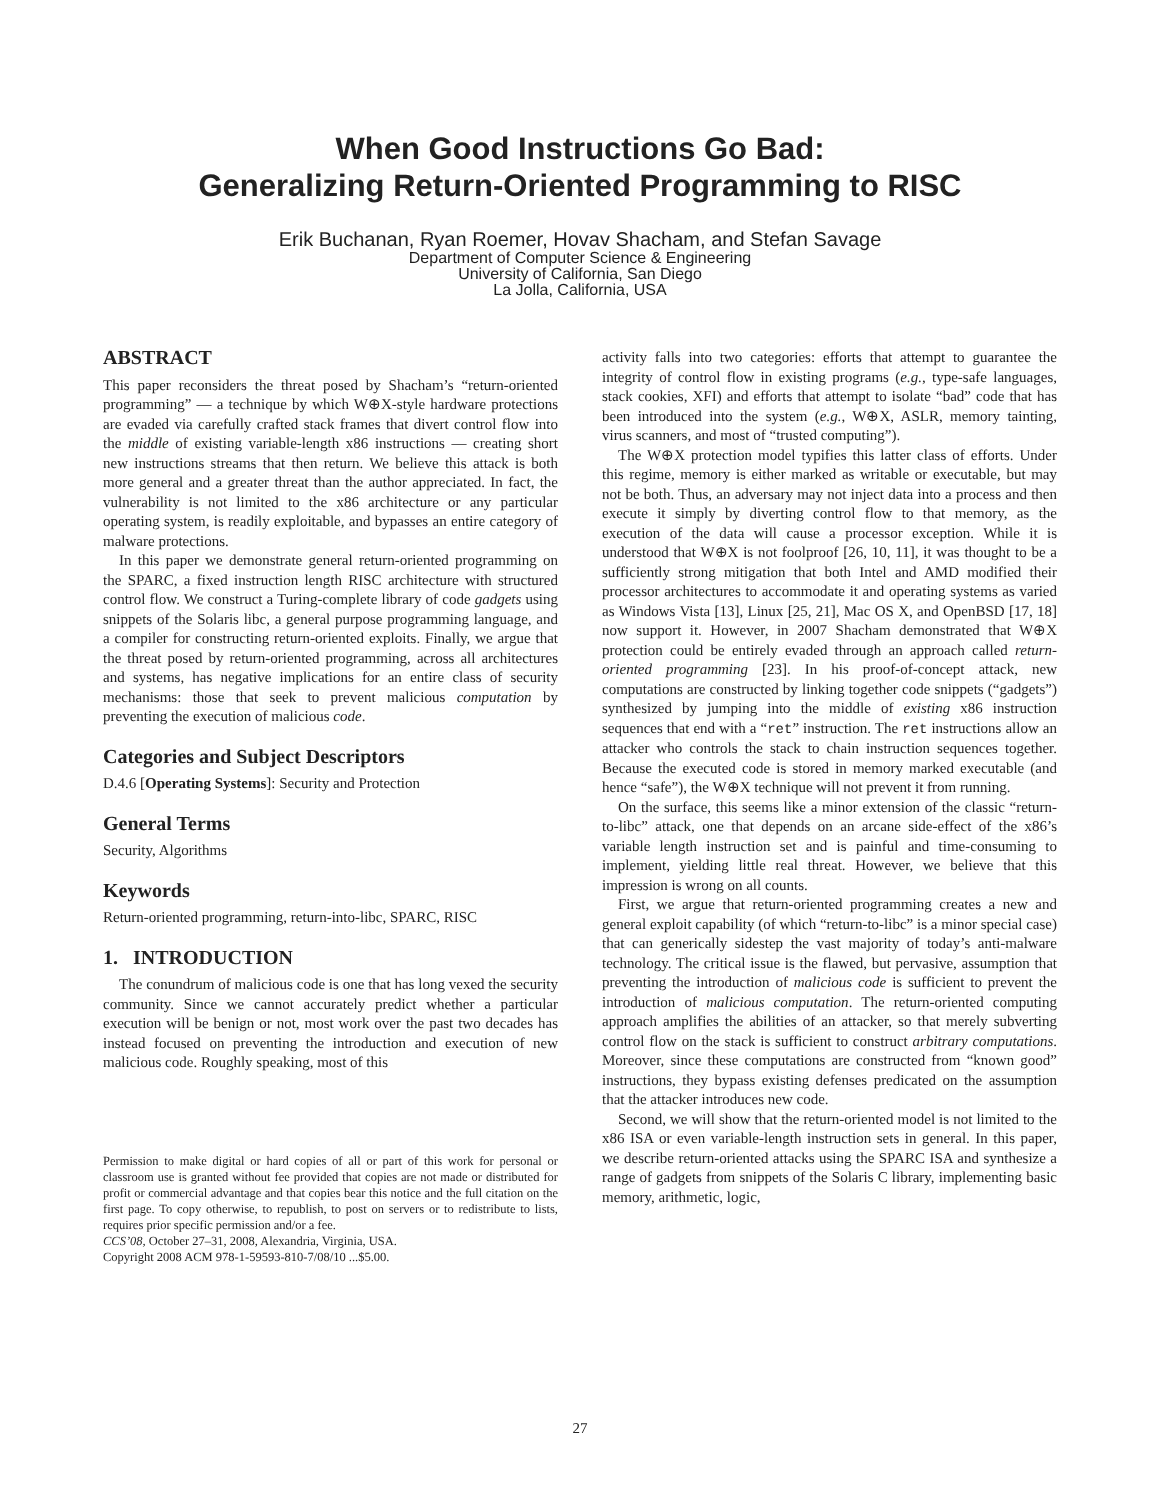When Good Instructions Go Bad:
Generalizing Return-Oriented Programming to RISC
Erik Buchanan, Ryan Roemer, Hovav Shacham, and Stefan Savage
Department of Computer Science & Engineering
University of California, San Diego
La Jolla, California, USA
ABSTRACT
This paper reconsiders the threat posed by Shacham’s “return-oriented programming” — a technique by which W⊕X-style hardware protections are evaded via carefully crafted stack frames that divert control flow into the middle of existing variable-length x86 instructions — creating short new instructions streams that then return. We believe this attack is both more general and a greater threat than the author appreciated. In fact, the vulnerability is not limited to the x86 architecture or any particular operating system, is readily exploitable, and bypasses an entire category of malware protections.
In this paper we demonstrate general return-oriented programming on the SPARC, a fixed instruction length RISC architecture with structured control flow. We construct a Turing-complete library of code gadgets using snippets of the Solaris libc, a general purpose programming language, and a compiler for constructing return-oriented exploits. Finally, we argue that the threat posed by return-oriented programming, across all architectures and systems, has negative implications for an entire class of security mechanisms: those that seek to prevent malicious computation by preventing the execution of malicious code.
Categories and Subject Descriptors
D.4.6 [Operating Systems]: Security and Protection
General Terms
Security, Algorithms
Keywords
Return-oriented programming, return-into-libc, SPARC, RISC
1. INTRODUCTION
The conundrum of malicious code is one that has long vexed the security community. Since we cannot accurately predict whether a particular execution will be benign or not, most work over the past two decades has instead focused on preventing the introduction and execution of new malicious code. Roughly speaking, most of this
Permission to make digital or hard copies of all or part of this work for personal or classroom use is granted without fee provided that copies are not made or distributed for profit or commercial advantage and that copies bear this notice and the full citation on the first page. To copy otherwise, to republish, to post on servers or to redistribute to lists, requires prior specific permission and/or a fee.
CCS’08, October 27–31, 2008, Alexandria, Virginia, USA.
Copyright 2008 ACM 978-1-59593-810-7/08/10 ...$5.00.
activity falls into two categories: efforts that attempt to guarantee the integrity of control flow in existing programs (e.g., type-safe languages, stack cookies, XFI) and efforts that attempt to isolate “bad” code that has been introduced into the system (e.g., W⊕X, ASLR, memory tainting, virus scanners, and most of “trusted computing”).
The W⊕X protection model typifies this latter class of efforts. Under this regime, memory is either marked as writable or executable, but may not be both. Thus, an adversary may not inject data into a process and then execute it simply by diverting control flow to that memory, as the execution of the data will cause a processor exception. While it is understood that W⊕X is not foolproof [26, 10, 11], it was thought to be a sufficiently strong mitigation that both Intel and AMD modified their processor architectures to accommodate it and operating systems as varied as Windows Vista [13], Linux [25, 21], Mac OS X, and OpenBSD [17, 18] now support it. However, in 2007 Shacham demonstrated that W⊕X protection could be entirely evaded through an approach called return-oriented programming [23]. In his proof-of-concept attack, new computations are constructed by linking together code snippets (“gadgets”) synthesized by jumping into the middle of existing x86 instruction sequences that end with a “ret” instruction. The ret instructions allow an attacker who controls the stack to chain instruction sequences together. Because the executed code is stored in memory marked executable (and hence “safe”), the W⊕X technique will not prevent it from running.
On the surface, this seems like a minor extension of the classic “return-to-libc” attack, one that depends on an arcane side-effect of the x86’s variable length instruction set and is painful and time-consuming to implement, yielding little real threat. However, we believe that this impression is wrong on all counts.
First, we argue that return-oriented programming creates a new and general exploit capability (of which “return-to-libc” is a minor special case) that can generically sidestep the vast majority of today’s anti-malware technology. The critical issue is the flawed, but pervasive, assumption that preventing the introduction of malicious code is sufficient to prevent the introduction of malicious computation. The return-oriented computing approach amplifies the abilities of an attacker, so that merely subverting control flow on the stack is sufficient to construct arbitrary computations. Moreover, since these computations are constructed from “known good” instructions, they bypass existing defenses predicated on the assumption that the attacker introduces new code.
Second, we will show that the return-oriented model is not limited to the x86 ISA or even variable-length instruction sets in general. In this paper, we describe return-oriented attacks using the SPARC ISA and synthesize a range of gadgets from snippets of the Solaris C library, implementing basic memory, arithmetic, logic,
27